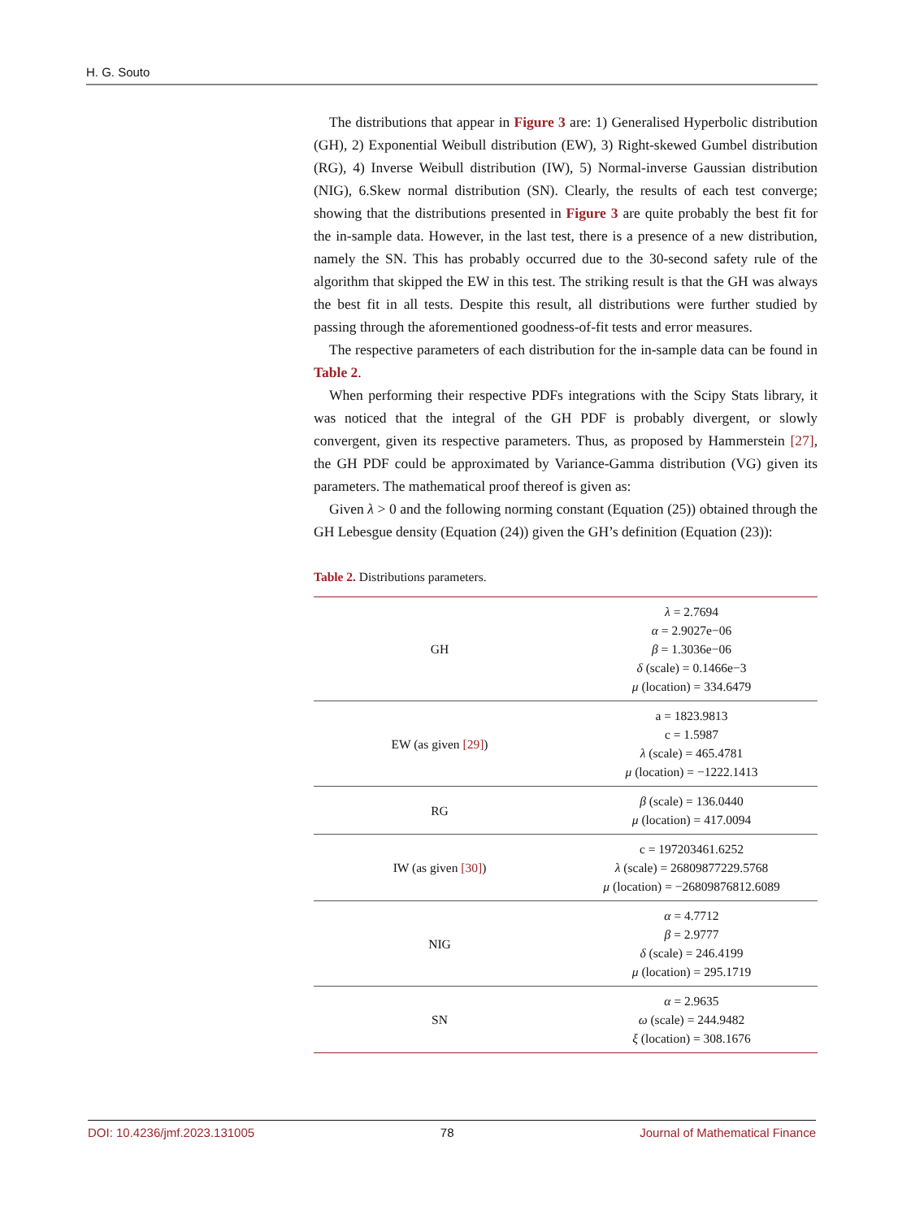H. G. Souto
The distributions that appear in Figure 3 are: 1) Generalised Hyperbolic distribution (GH), 2) Exponential Weibull distribution (EW), 3) Right-skewed Gumbel distribution (RG), 4) Inverse Weibull distribution (IW), 5) Normal-inverse Gaussian distribution (NIG), 6.Skew normal distribution (SN). Clearly, the results of each test converge; showing that the distributions presented in Figure 3 are quite probably the best fit for the in-sample data. However, in the last test, there is a presence of a new distribution, namely the SN. This has probably occurred due to the 30-second safety rule of the algorithm that skipped the EW in this test. The striking result is that the GH was always the best fit in all tests. Despite this result, all distributions were further studied by passing through the aforementioned goodness-of-fit tests and error measures.
The respective parameters of each distribution for the in-sample data can be found in Table 2.
When performing their respective PDFs integrations with the Scipy Stats library, it was noticed that the integral of the GH PDF is probably divergent, or slowly convergent, given its respective parameters. Thus, as proposed by Hammerstein [27], the GH PDF could be approximated by Variance-Gamma distribution (VG) given its parameters. The mathematical proof thereof is given as:
Given λ > 0 and the following norming constant (Equation (25)) obtained through the GH Lebesgue density (Equation (24)) given the GH’s definition (Equation (23)):
Table 2. Distributions parameters.
| GH | λ = 2.7694 α = 2.9027e−06 β = 1.3036e−06 δ (scale) = 0.1466e−3 μ (location) = 334.6479 |
| EW (as given [29] ) | a = 1823.9813 c = 1.5987 λ (scale) = 465.4781 μ (location) = −1222.1413 |
| RG | β (scale) = 136.0440 μ (location) = 417.0094 |
| IW (as given [30] ) | c = 197203461.6252 λ (scale) = 26809877229.5768 μ (location) = −26809876812.6089 |
| NIG | α = 4.7712 β = 2.9777 δ (scale) = 246.4199 μ (location) = 295.1719 |
| SN | α = 2.9635 ω (scale) = 244.9482 ξ (location) = 308.1676 |
DOI: 10.4236/jmf.2023.131005 78 Journal of Mathematical Finance